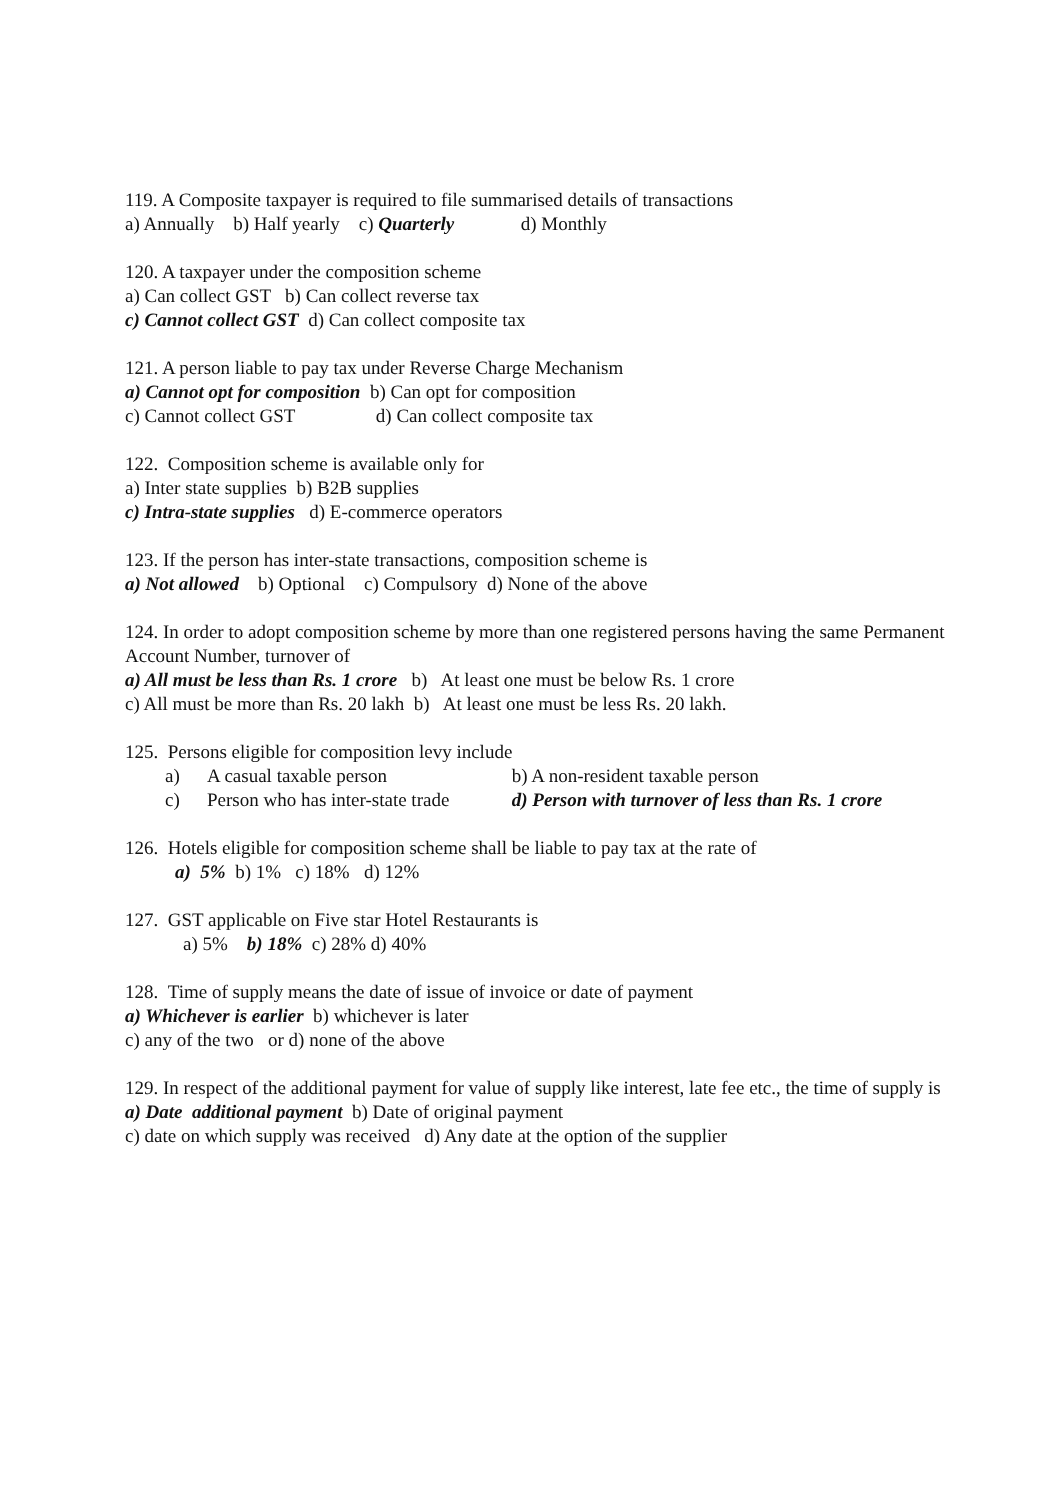119. A Composite taxpayer is required to file summarised details of transactions
a) Annually b) Half yearly c) Quarterly d) Monthly
120. A taxpayer under the composition scheme
a) Can collect GST b) Can collect reverse tax
c) Cannot collect GST d) Can collect composite tax
121. A person liable to pay tax under Reverse Charge Mechanism
a) Cannot opt for composition b) Can opt for composition
c) Cannot collect GST d) Can collect composite tax
122. Composition scheme is available only for
a) Inter state supplies b) B2B supplies
c) Intra-state supplies d) E-commerce operators
123. If the person has inter-state transactions, composition scheme is
a) Not allowed b) Optional c) Compulsory d) None of the above
124. In order to adopt composition scheme by more than one registered persons having the same Permanent Account Number, turnover of
a) All must be less than Rs. 1 crore b) At least one must be below Rs. 1 crore
c) All must be more than Rs. 20 lakh b) At least one must be less Rs. 20 lakh.
125. Persons eligible for composition levy include
a) A casual taxable person b) A non-resident taxable person
c) Person who has inter-state trade d) Person with turnover of less than Rs. 1 crore
126. Hotels eligible for composition scheme shall be liable to pay tax at the rate of
a) 5% b) 1% c) 18% d) 12%
127. GST applicable on Five star Hotel Restaurants is
a) 5% b) 18% c) 28% d) 40%
128. Time of supply means the date of issue of invoice or date of payment
a) Whichever is earlier b) whichever is later
c) any of the two or d) none of the above
129. In respect of the additional payment for value of supply like interest, late fee etc., the time of supply is
a) Date additional payment b) Date of original payment
c) date on which supply was received d) Any date at the option of the supplier